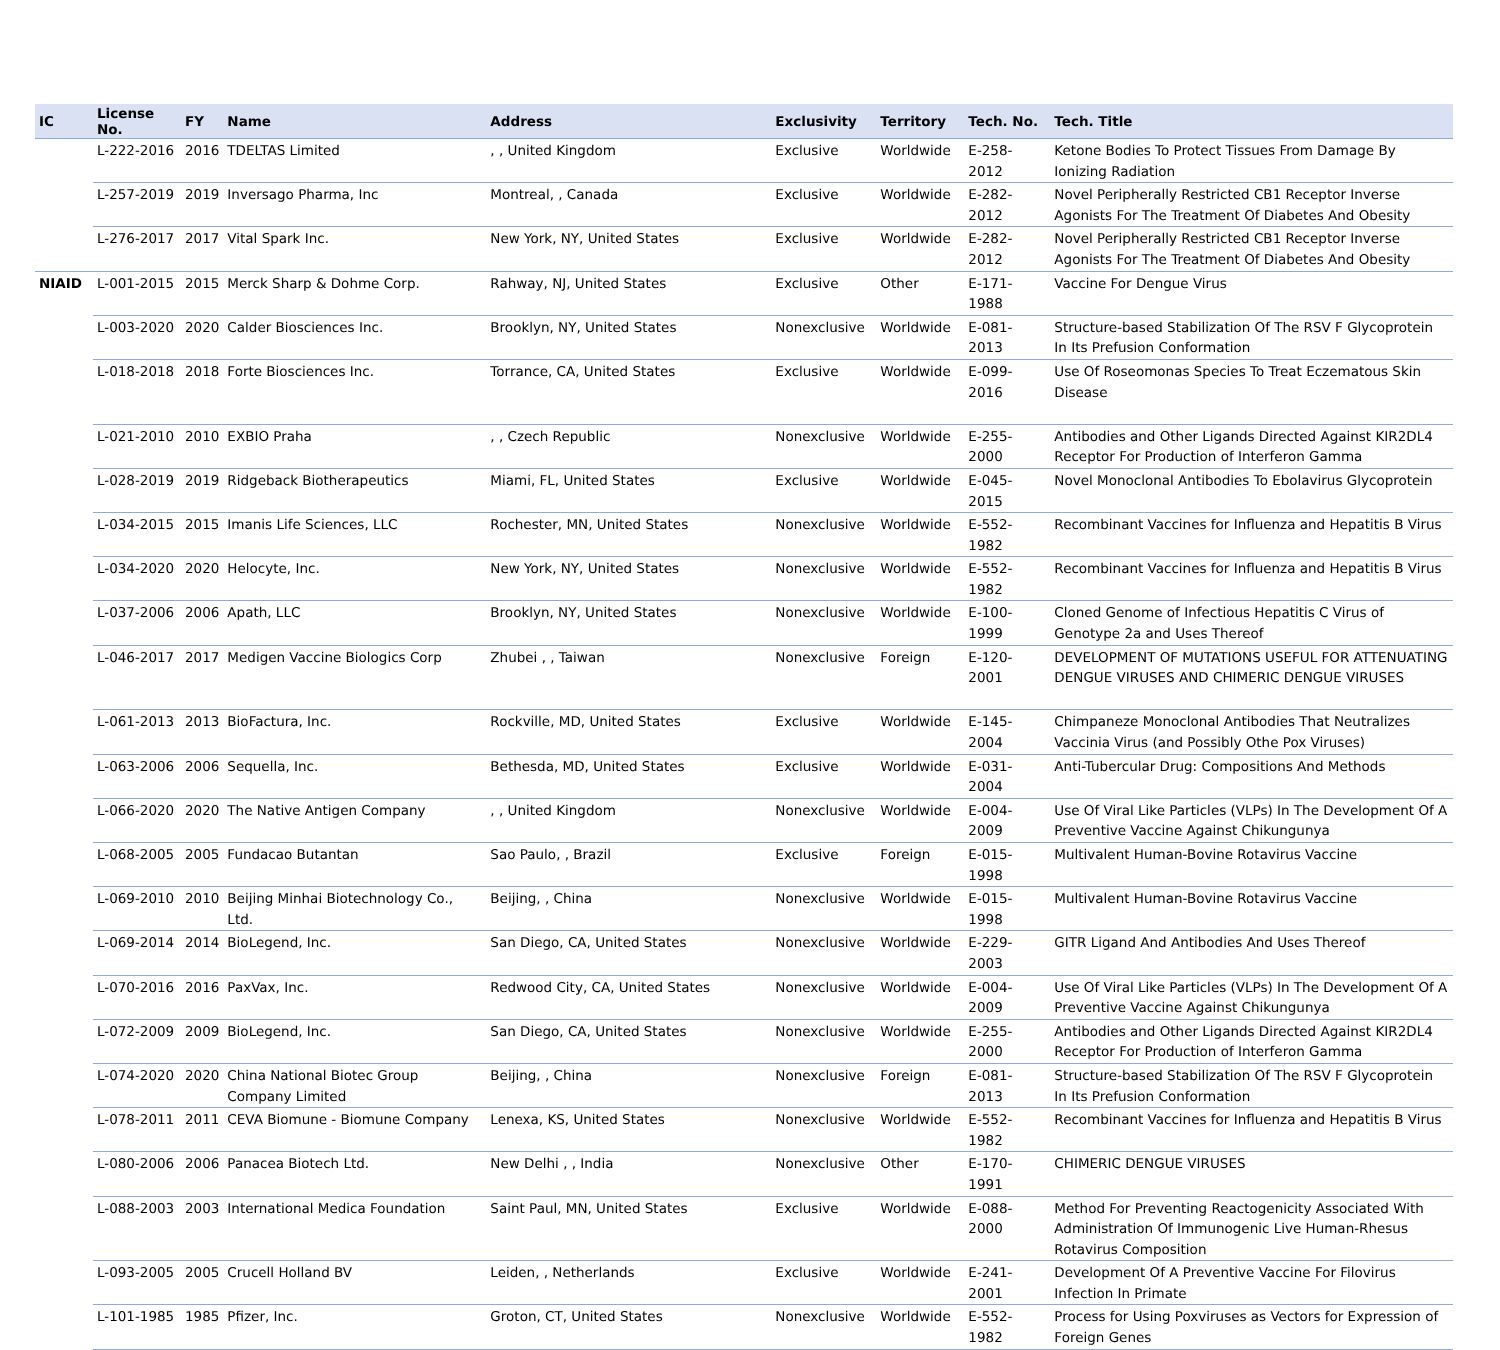| IC | License No. | FY | Name | Address | Exclusivity | Territory | Tech. No. | Tech. Title |
| --- | --- | --- | --- | --- | --- | --- | --- | --- |
| | L-222-2016 | 2016 | TDELTAS Limited | , , United Kingdom | Exclusive | Worldwide | E-258-2012 | Ketone Bodies To Protect Tissues From Damage By Ionizing Radiation |
| | L-257-2019 | 2019 | Inversago Pharma, Inc | Montreal, , Canada | Exclusive | Worldwide | E-282-2012 | Novel Peripherally Restricted CB1 Receptor Inverse Agonists For The Treatment Of Diabetes And Obesity |
| | L-276-2017 | 2017 | Vital Spark Inc. | New York, NY, United States | Exclusive | Worldwide | E-282-2012 | Novel Peripherally Restricted CB1 Receptor Inverse Agonists For The Treatment Of Diabetes And Obesity |
| NIAID | L-001-2015 | 2015 | Merck Sharp & Dohme Corp. | Rahway, NJ, United States | Exclusive | Other | E-171-1988 | Vaccine For Dengue Virus |
| | L-003-2020 | 2020 | Calder Biosciences Inc. | Brooklyn, NY, United States | Nonexclusive | Worldwide | E-081-2013 | Structure-based Stabilization Of The RSV F Glycoprotein In Its Prefusion Conformation |
| | L-018-2018 | 2018 | Forte Biosciences Inc. | Torrance, CA, United States | Exclusive | Worldwide | E-099-2016 | Use Of Roseomonas Species To Treat Eczematous Skin Disease |
| | L-021-2010 | 2010 | EXBIO Praha | , , Czech Republic | Nonexclusive | Worldwide | E-255-2000 | Antibodies and Other Ligands Directed Against KIR2DL4 Receptor For Production of Interferon Gamma |
| | L-028-2019 | 2019 | Ridgeback Biotherapeutics | Miami, FL, United States | Exclusive | Worldwide | E-045-2015 | Novel Monoclonal Antibodies To Ebolavirus Glycoprotein |
| | L-034-2015 | 2015 | Imanis Life Sciences, LLC | Rochester, MN, United States | Nonexclusive | Worldwide | E-552-1982 | Recombinant Vaccines for Influenza and Hepatitis B Virus |
| | L-034-2020 | 2020 | Helocyte, Inc. | New York, NY, United States | Nonexclusive | Worldwide | E-552-1982 | Recombinant Vaccines for Influenza and Hepatitis B Virus |
| | L-037-2006 | 2006 | Apath, LLC | Brooklyn, NY, United States | Nonexclusive | Worldwide | E-100-1999 | Cloned Genome of Infectious Hepatitis C Virus of Genotype 2a and Uses Thereof |
| | L-046-2017 | 2017 | Medigen Vaccine Biologics Corp | Zhubei , , Taiwan | Nonexclusive | Foreign | E-120-2001 | DEVELOPMENT OF MUTATIONS USEFUL FOR ATTENUATING DENGUE VIRUSES AND CHIMERIC DENGUE VIRUSES |
| | L-061-2013 | 2013 | BioFactura, Inc. | Rockville, MD, United States | Exclusive | Worldwide | E-145-2004 | Chimpaneze Monoclonal Antibodies That Neutralizes Vaccinia Virus (and Possibly Othe Pox Viruses) |
| | L-063-2006 | 2006 | Sequella, Inc. | Bethesda, MD, United States | Exclusive | Worldwide | E-031-2004 | Anti-Tubercular Drug: Compositions And Methods |
| | L-066-2020 | 2020 | The Native Antigen Company | , , United Kingdom | Nonexclusive | Worldwide | E-004-2009 | Use Of Viral Like Particles (VLPs) In The Development Of A Preventive Vaccine Against Chikungunya |
| | L-068-2005 | 2005 | Fundacao Butantan | Sao Paulo, , Brazil | Exclusive | Foreign | E-015-1998 | Multivalent Human-Bovine Rotavirus Vaccine |
| | L-069-2010 | 2010 | Beijing Minhai Biotechnology Co., Ltd. | Beijing, , China | Nonexclusive | Worldwide | E-015-1998 | Multivalent Human-Bovine Rotavirus Vaccine |
| | L-069-2014 | 2014 | BioLegend, Inc. | San Diego, CA, United States | Nonexclusive | Worldwide | E-229-2003 | GITR Ligand And Antibodies And Uses Thereof |
| | L-070-2016 | 2016 | PaxVax, Inc. | Redwood City, CA, United States | Nonexclusive | Worldwide | E-004-2009 | Use Of Viral Like Particles (VLPs) In The Development Of A Preventive Vaccine Against Chikungunya |
| | L-072-2009 | 2009 | BioLegend, Inc. | San Diego, CA, United States | Nonexclusive | Worldwide | E-255-2000 | Antibodies and Other Ligands Directed Against KIR2DL4 Receptor For Production of Interferon Gamma |
| | L-074-2020 | 2020 | China National Biotec Group Company Limited | Beijing, , China | Nonexclusive | Foreign | E-081-2013 | Structure-based Stabilization Of The RSV F Glycoprotein In Its Prefusion Conformation |
| | L-078-2011 | 2011 | CEVA Biomune - Biomune Company | Lenexa, KS, United States | Nonexclusive | Worldwide | E-552-1982 | Recombinant Vaccines for Influenza and Hepatitis B Virus |
| | L-080-2006 | 2006 | Panacea Biotech Ltd. | New Delhi , , India | Nonexclusive | Other | E-170-1991 | CHIMERIC DENGUE VIRUSES |
| | L-088-2003 | 2003 | International Medica Foundation | Saint Paul, MN, United States | Exclusive | Worldwide | E-088-2000 | Method For Preventing Reactogenicity Associated With Administration Of Immunogenic Live Human-Rhesus Rotavirus Composition |
| | L-093-2005 | 2005 | Crucell Holland BV | Leiden, , Netherlands | Exclusive | Worldwide | E-241-2001 | Development Of A Preventive Vaccine For Filovirus Infection In Primate |
| | L-101-1985 | 1985 | Pfizer, Inc. | Groton, CT, United States | Nonexclusive | Worldwide | E-552-1982 | Process for Using Poxviruses as Vectors for Expression of Foreign Genes |